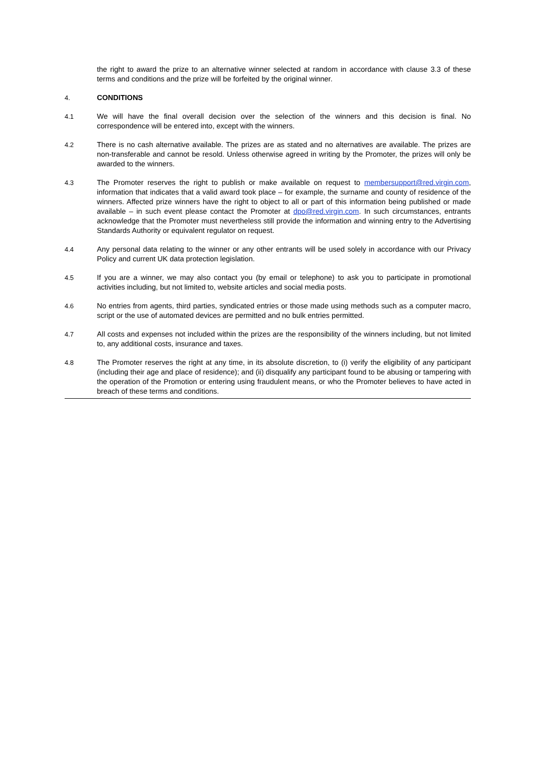the right to award the prize to an alternative winner selected at random in accordance with clause 3.3 of these terms and conditions and the prize will be forfeited by the original winner.
4. CONDITIONS
4.1 We will have the final overall decision over the selection of the winners and this decision is final. No correspondence will be entered into, except with the winners.
4.2 There is no cash alternative available. The prizes are as stated and no alternatives are available. The prizes are non-transferable and cannot be resold. Unless otherwise agreed in writing by the Promoter, the prizes will only be awarded to the winners.
4.3 The Promoter reserves the right to publish or make available on request to membersupport@red.virgin.com, information that indicates that a valid award took place – for example, the surname and county of residence of the winners. Affected prize winners have the right to object to all or part of this information being published or made available – in such event please contact the Promoter at dpo@red.virgin.com. In such circumstances, entrants acknowledge that the Promoter must nevertheless still provide the information and winning entry to the Advertising Standards Authority or equivalent regulator on request.
4.4 Any personal data relating to the winner or any other entrants will be used solely in accordance with our Privacy Policy and current UK data protection legislation.
4.5 If you are a winner, we may also contact you (by email or telephone) to ask you to participate in promotional activities including, but not limited to, website articles and social media posts.
4.6 No entries from agents, third parties, syndicated entries or those made using methods such as a computer macro, script or the use of automated devices are permitted and no bulk entries permitted.
4.7 All costs and expenses not included within the prizes are the responsibility of the winners including, but not limited to, any additional costs, insurance and taxes.
4.8 The Promoter reserves the right at any time, in its absolute discretion, to (i) verify the eligibility of any participant (including their age and place of residence); and (ii) disqualify any participant found to be abusing or tampering with the operation of the Promotion or entering using fraudulent means, or who the Promoter believes to have acted in breach of these terms and conditions.